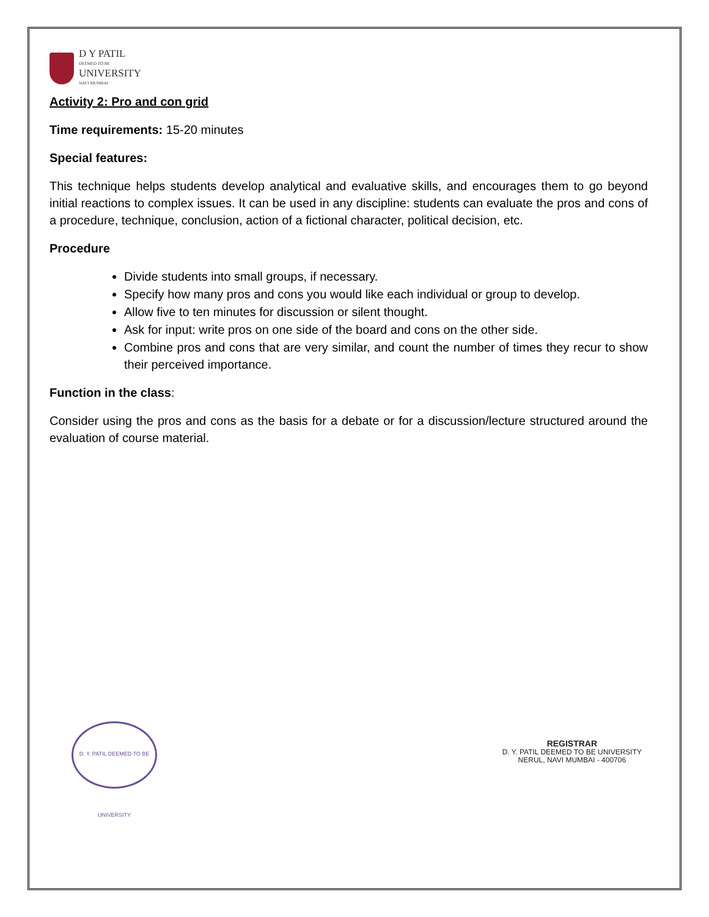D Y PATIL
DEEMED TO BE
UNIVERSITY
NAVI MUMBAI
Activity 2: Pro and con grid
Time requirements: 15-20 minutes
Special features:
This technique helps students develop analytical and evaluative skills, and encourages them to go beyond initial reactions to complex issues. It can be used in any discipline: students can evaluate the pros and cons of a procedure, technique, conclusion, action of a fictional character, political decision, etc.
Procedure
Divide students into small groups, if necessary.
Specify how many pros and cons you would like each individual or group to develop.
Allow five to ten minutes for discussion or silent thought.
Ask for input: write pros on one side of the board and cons on the other side.
Combine pros and cons that are very similar, and count the number of times they recur to show their perceived importance.
Function in the class:
Consider using the pros and cons as the basis for a debate or for a discussion/lecture structured around the evaluation of course material.
D. Y. PATIL DEEMED TO BE UNIVERSITY
REGISTRAR
D. Y. PATIL DEEMED TO BE UNIVERSITY
NERUL, NAVI MUMBAI - 400706